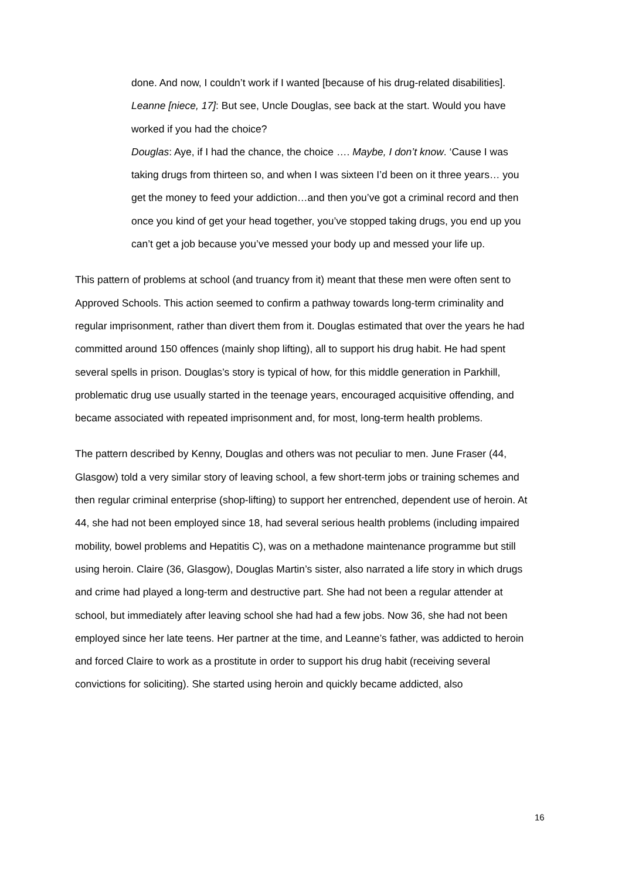done. And now, I couldn’t work if I wanted [because of his drug-related disabilities].
Leanne [niece, 17]: But see, Uncle Douglas, see back at the start. Would you have worked if you had the choice?
Douglas: Aye, if I had the chance, the choice …. Maybe, I don’t know. ‘Cause I was taking drugs from thirteen so, and when I was sixteen I’d been on it three years… you get the money to feed your addiction…and then you’ve got a criminal record and then once you kind of get your head together, you’ve stopped taking drugs, you end up you can’t get a job because you’ve messed your body up and messed your life up.
This pattern of problems at school (and truancy from it) meant that these men were often sent to Approved Schools. This action seemed to confirm a pathway towards long-term criminality and regular imprisonment, rather than divert them from it. Douglas estimated that over the years he had committed around 150 offences (mainly shop lifting), all to support his drug habit. He had spent several spells in prison. Douglas’s story is typical of how, for this middle generation in Parkhill, problematic drug use usually started in the teenage years, encouraged acquisitive offending, and became associated with repeated imprisonment and, for most, long-term health problems.
The pattern described by Kenny, Douglas and others was not peculiar to men. June Fraser (44, Glasgow) told a very similar story of leaving school, a few short-term jobs or training schemes and then regular criminal enterprise (shop-lifting) to support her entrenched, dependent use of heroin. At 44, she had not been employed since 18, had several serious health problems (including impaired mobility, bowel problems and Hepatitis C), was on a methadone maintenance programme but still using heroin. Claire (36, Glasgow), Douglas Martin’s sister, also narrated a life story in which drugs and crime had played a long-term and destructive part. She had not been a regular attender at school, but immediately after leaving school she had had a few jobs. Now 36, she had not been employed since her late teens. Her partner at the time, and Leanne’s father, was addicted to heroin and forced Claire to work as a prostitute in order to support his drug habit (receiving several convictions for soliciting). She started using heroin and quickly became addicted, also
16